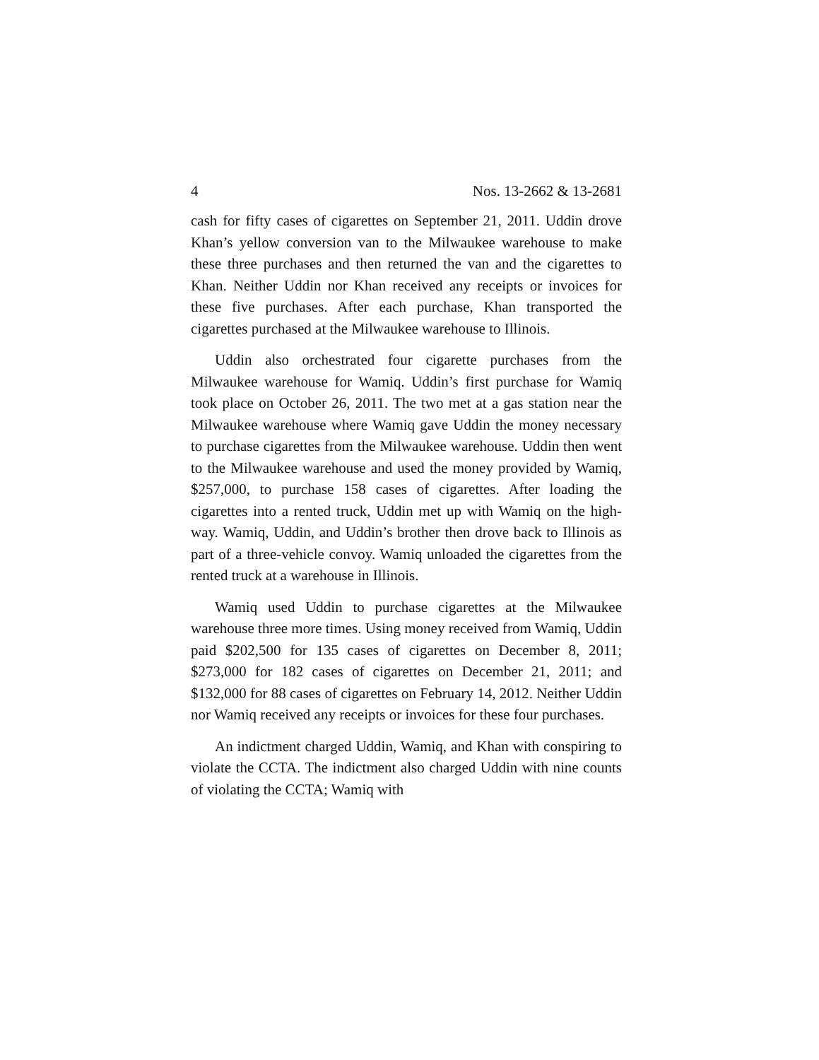4 Nos. 13-2662 & 13-2681
cash for fifty cases of cigarettes on September 21, 2011. Uddin drove Khan’s yellow conversion van to the Milwaukee warehouse to make these three purchases and then returned the van and the cigarettes to Khan. Neither Uddin nor Khan received any receipts or invoices for these five purchases. After each purchase, Khan transported the cigarettes purchased at the Milwaukee warehouse to Illinois.
Uddin also orchestrated four cigarette purchases from the Milwaukee warehouse for Wamiq. Uddin’s first purchase for Wamiq took place on October 26, 2011. The two met at a gas station near the Milwaukee warehouse where Wamiq gave Uddin the money necessary to purchase cigarettes from the Milwaukee warehouse. Uddin then went to the Milwaukee warehouse and used the money provided by Wamiq, $257,000, to purchase 158 cases of cigarettes. After loading the cigarettes into a rented truck, Uddin met up with Wamiq on the high-way. Wamiq, Uddin, and Uddin’s brother then drove back to Illinois as part of a three-vehicle convoy. Wamiq unloaded the cigarettes from the rented truck at a warehouse in Illinois.
Wamiq used Uddin to purchase cigarettes at the Milwaukee warehouse three more times. Using money received from Wamiq, Uddin paid $202,500 for 135 cases of cigarettes on December 8, 2011; $273,000 for 182 cases of cigarettes on December 21, 2011; and $132,000 for 88 cases of cigarettes on February 14, 2012. Neither Uddin nor Wamiq received any receipts or invoices for these four purchases.
An indictment charged Uddin, Wamiq, and Khan with conspiring to violate the CCTA. The indictment also charged Uddin with nine counts of violating the CCTA; Wamiq with